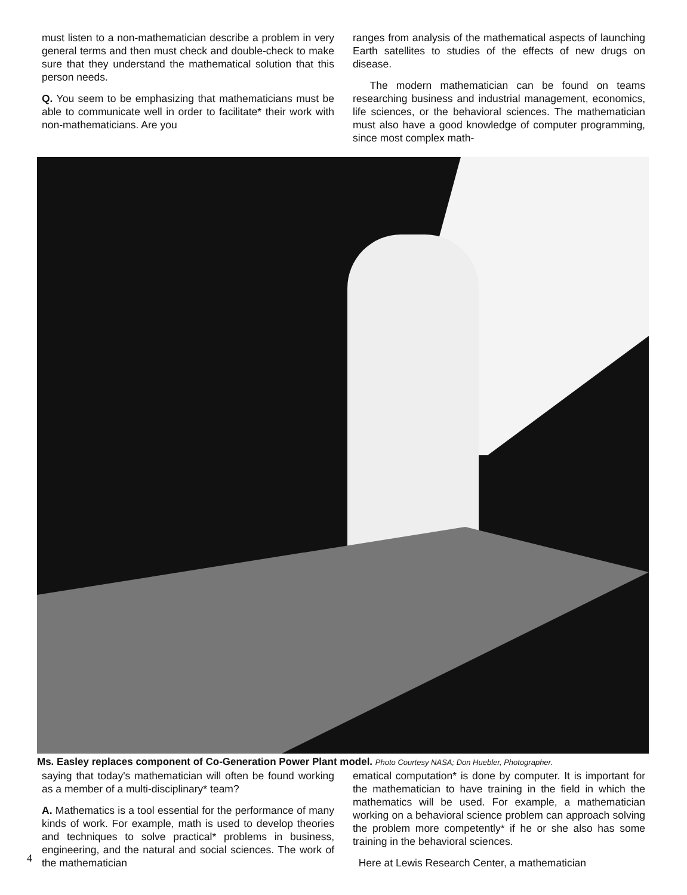must listen to a non-mathematician describe a problem in very general terms and then must check and double-check to make sure that they understand the mathematical solution that this person needs.
Q. You seem to be emphasizing that mathematicians must be able to communicate well in order to facilitate* their work with non-mathematicians. Are you
ranges from analysis of the mathematical aspects of launching Earth satellites to studies of the effects of new drugs on disease.
The modern mathematician can be found on teams researching business and industrial management, economics, life sciences, or the behavioral sciences. The mathematician must also have a good knowledge of computer programming, since most complex math-
Ms. Easley replaces component of Co-Generation Power Plant model. Photo Courtesy NASA; Don Huebler, Photographer.
saying that today's mathematician will often be found working as a member of a multi-disciplinary* team?
A. Mathematics is a tool essential for the performance of many kinds of work. For example, math is used to develop theories and techniques to solve practical* problems in business, engineering, and the natural and social sciences. The work of the mathematician
ematical computation* is done by computer. It is important for the mathematician to have training in the field in which the mathematics will be used. For example, a mathematician working on a behavioral science problem can approach solving the problem more competently* if he or she also has some training in the behavioral sciences.
Here at Lewis Research Center, a mathematician
4